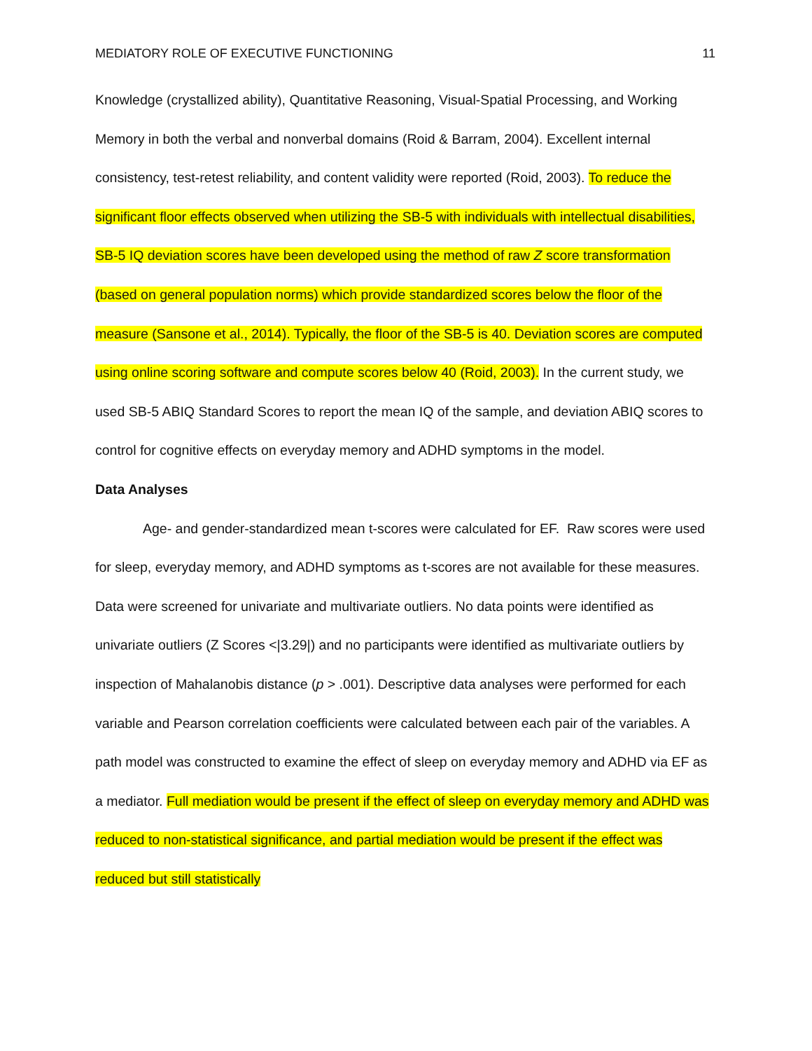MEDIATORY ROLE OF EXECUTIVE FUNCTIONING 11
Knowledge (crystallized ability), Quantitative Reasoning, Visual-Spatial Processing, and Working Memory in both the verbal and nonverbal domains (Roid & Barram, 2004). Excellent internal consistency, test-retest reliability, and content validity were reported (Roid, 2003). To reduce the significant floor effects observed when utilizing the SB-5 with individuals with intellectual disabilities, SB-5 IQ deviation scores have been developed using the method of raw Z score transformation (based on general population norms) which provide standardized scores below the floor of the measure (Sansone et al., 2014). Typically, the floor of the SB-5 is 40. Deviation scores are computed using online scoring software and compute scores below 40 (Roid, 2003). In the current study, we used SB-5 ABIQ Standard Scores to report the mean IQ of the sample, and deviation ABIQ scores to control for cognitive effects on everyday memory and ADHD symptoms in the model.
Data Analyses
Age- and gender-standardized mean t-scores were calculated for EF. Raw scores were used for sleep, everyday memory, and ADHD symptoms as t-scores are not available for these measures. Data were screened for univariate and multivariate outliers. No data points were identified as univariate outliers (Z Scores <|3.29|) and no participants were identified as multivariate outliers by inspection of Mahalanobis distance (p > .001). Descriptive data analyses were performed for each variable and Pearson correlation coefficients were calculated between each pair of the variables. A path model was constructed to examine the effect of sleep on everyday memory and ADHD via EF as a mediator. Full mediation would be present if the effect of sleep on everyday memory and ADHD was reduced to non-statistical significance, and partial mediation would be present if the effect was reduced but still statistically